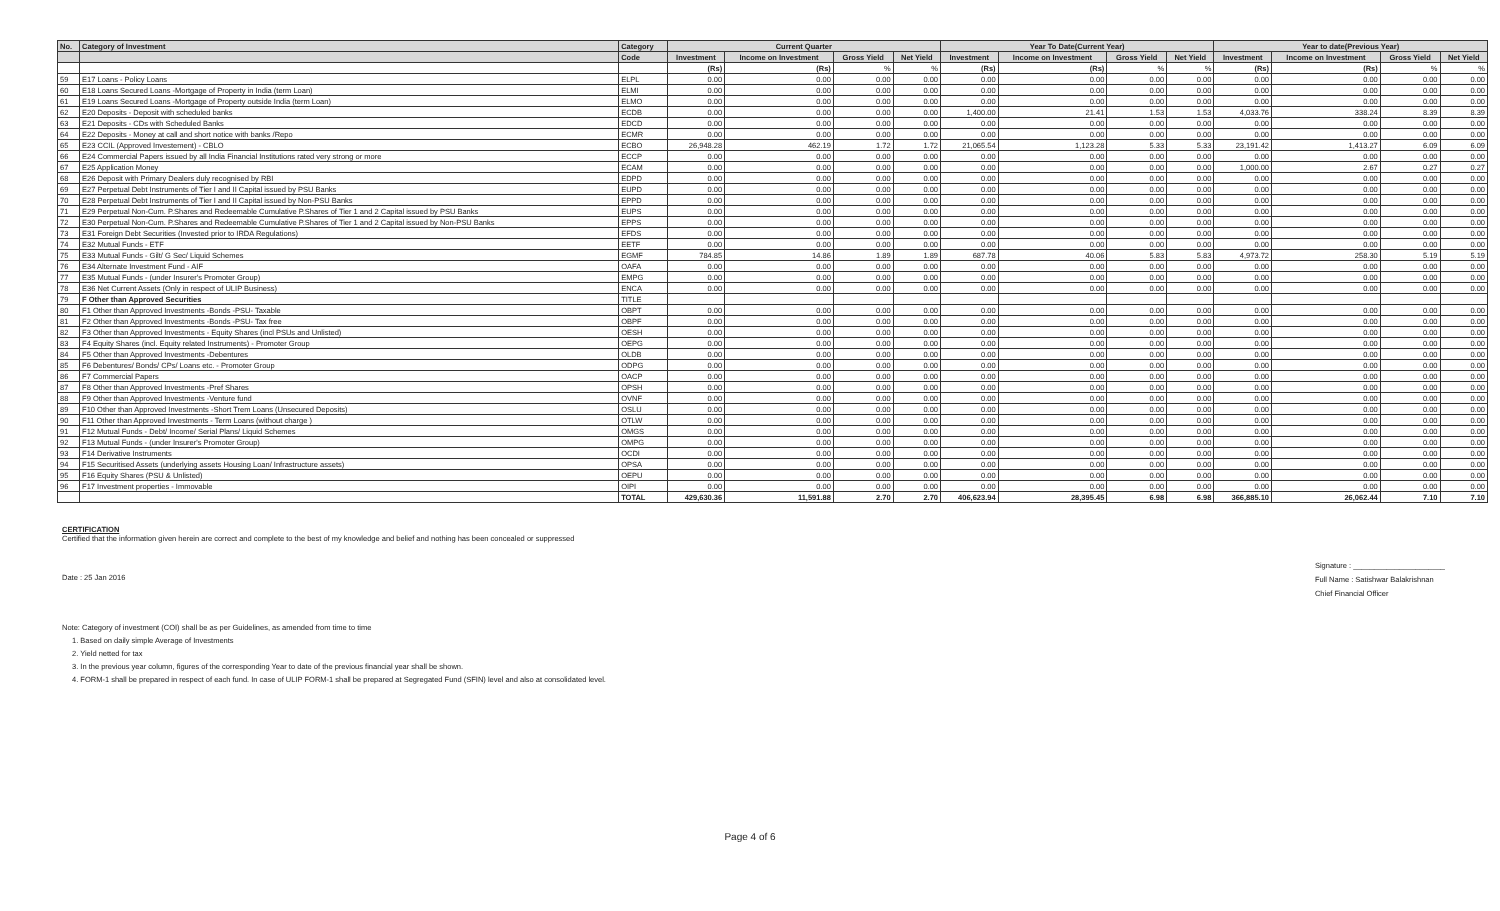| No. | Category of Investment | Category | Current Quarter | | | | Year To Date(Current Year) | | | | Year to date(Previous Year) | | | |
| --- | --- | --- | --- | --- | --- | --- | --- | --- | --- | --- | --- | --- | --- | --- |
| | | Code | Investment | Income on Investment | Gross Yield | Net Yield | Investment | Income on Investment | Gross Yield | Net Yield | Investment | Income on Investment | Gross Yield | Net Yield |
| | | | (Rs) | (Rs) | % | % | (Rs) | (Rs) | % | % | (Rs) | (Rs) | % | % |
| 59 | E17 Loans - Policy Loans | ELPL | 0.00 | 0.00 | 0.00 | 0.00 | 0.00 | 0.00 | 0.00 | 0.00 | 0.00 | 0.00 | 0.00 | 0.00 |
| 60 | E18 Loans Secured Loans -Mortgage of Property in India (term Loan) | ELMI | 0.00 | 0.00 | 0.00 | 0.00 | 0.00 | 0.00 | 0.00 | 0.00 | 0.00 | 0.00 | 0.00 | 0.00 |
| 61 | E19 Loans Secured Loans -Mortgage of Property outside India (term Loan) | ELMO | 0.00 | 0.00 | 0.00 | 0.00 | 0.00 | 0.00 | 0.00 | 0.00 | 0.00 | 0.00 | 0.00 | 0.00 |
| 62 | E20 Deposits - Deposit with scheduled banks | ECDB | 0.00 | 0.00 | 0.00 | 0.00 | 1,400.00 | 21.41 | 1.53 | 1.53 | 4,033.76 | 338.24 | 8.39 | 8.39 |
| 63 | E21 Deposits - CDs with Scheduled Banks | EDCD | 0.00 | 0.00 | 0.00 | 0.00 | 0.00 | 0.00 | 0.00 | 0.00 | 0.00 | 0.00 | 0.00 | 0.00 |
| 64 | E22 Deposits - Money at call and short notice with banks /Repo | ECMR | 0.00 | 0.00 | 0.00 | 0.00 | 0.00 | 0.00 | 0.00 | 0.00 | 0.00 | 0.00 | 0.00 | 0.00 |
| 65 | E23 CCIL (Approved Investement) - CBLO | ECBO | 26,948.28 | 462.19 | 1.72 | 1.72 | 21,065.54 | 1,123.28 | 5.33 | 5.33 | 23,191.42 | 1,413.27 | 6.09 | 6.09 |
| 66 | E24 Commercial Papers issued by all India Financial Institutions rated very strong or more | ECCP | 0.00 | 0.00 | 0.00 | 0.00 | 0.00 | 0.00 | 0.00 | 0.00 | 0.00 | 0.00 | 0.00 | 0.00 |
| 67 | E25 Application Money | ECAM | 0.00 | 0.00 | 0.00 | 0.00 | 0.00 | 0.00 | 0.00 | 0.00 | 1,000.00 | 2.67 | 0.27 | 0.27 |
| 68 | E26 Deposit with Primary Dealers duly recognised by RBI | EDPD | 0.00 | 0.00 | 0.00 | 0.00 | 0.00 | 0.00 | 0.00 | 0.00 | 0.00 | 0.00 | 0.00 | 0.00 |
| 69 | E27 Perpetual Debt Instruments of Tier I and II Capital issued by PSU Banks | EUPD | 0.00 | 0.00 | 0.00 | 0.00 | 0.00 | 0.00 | 0.00 | 0.00 | 0.00 | 0.00 | 0.00 | 0.00 |
| 70 | E28 Perpetual Debt Instruments of Tier I and II Capital issued by Non-PSU Banks | EPPD | 0.00 | 0.00 | 0.00 | 0.00 | 0.00 | 0.00 | 0.00 | 0.00 | 0.00 | 0.00 | 0.00 | 0.00 |
| 71 | E29 Perpetual Non-Cum. P.Shares and Redeemable Cumulative P.Shares of Tier 1 and 2 Capital issued by PSU Banks | EUPS | 0.00 | 0.00 | 0.00 | 0.00 | 0.00 | 0.00 | 0.00 | 0.00 | 0.00 | 0.00 | 0.00 | 0.00 |
| 72 | E30 Perpetual Non-Cum. P.Shares and Redeemable Cumulative P.Shares of Tier 1 and 2 Capital issued by Non-PSU Banks | EPPS | 0.00 | 0.00 | 0.00 | 0.00 | 0.00 | 0.00 | 0.00 | 0.00 | 0.00 | 0.00 | 0.00 | 0.00 |
| 73 | E31 Foreign Debt Securities (Invested prior to IRDA Regulations) | EFDS | 0.00 | 0.00 | 0.00 | 0.00 | 0.00 | 0.00 | 0.00 | 0.00 | 0.00 | 0.00 | 0.00 | 0.00 |
| 74 | E32 Mutual Funds - ETF | EETF | 0.00 | 0.00 | 0.00 | 0.00 | 0.00 | 0.00 | 0.00 | 0.00 | 0.00 | 0.00 | 0.00 | 0.00 |
| 75 | E33 Mutual Funds - Gilt/ G Sec/ Liquid Schemes | EGMF | 784.85 | 14.86 | 1.89 | 1.89 | 687.78 | 40.06 | 5.83 | 5.83 | 4,973.72 | 258.30 | 5.19 | 5.19 |
| 76 | E34 Alternate Investment Fund - AIF | OAFA | 0.00 | 0.00 | 0.00 | 0.00 | 0.00 | 0.00 | 0.00 | 0.00 | 0.00 | 0.00 | 0.00 | 0.00 |
| 77 | E35 Mutual Funds - (under Insurer's Promoter Group) | EMPG | 0.00 | 0.00 | 0.00 | 0.00 | 0.00 | 0.00 | 0.00 | 0.00 | 0.00 | 0.00 | 0.00 | 0.00 |
| 78 | E36 Net Current Assets (Only in respect of ULIP Business) | ENCA | 0.00 | 0.00 | 0.00 | 0.00 | 0.00 | 0.00 | 0.00 | 0.00 | 0.00 | 0.00 | 0.00 | 0.00 |
| 79 | F Other than Approved Securities | TITLE | | | | | | | | | | | | |
| 80 | F1 Other than Approved Investments -Bonds -PSU- Taxable | OBPT | 0.00 | 0.00 | 0.00 | 0.00 | 0.00 | 0.00 | 0.00 | 0.00 | 0.00 | 0.00 | 0.00 | 0.00 |
| 81 | F2 Other than Approved Investments -Bonds -PSU- Tax free | OBPF | 0.00 | 0.00 | 0.00 | 0.00 | 0.00 | 0.00 | 0.00 | 0.00 | 0.00 | 0.00 | 0.00 | 0.00 |
| 82 | F3 Other than Approved Investments - Equity Shares (incl PSUs and Unlisted) | OESH | 0.00 | 0.00 | 0.00 | 0.00 | 0.00 | 0.00 | 0.00 | 0.00 | 0.00 | 0.00 | 0.00 | 0.00 |
| 83 | F4 Equity Shares (incl. Equity related Instruments) - Promoter Group | OEPG | 0.00 | 0.00 | 0.00 | 0.00 | 0.00 | 0.00 | 0.00 | 0.00 | 0.00 | 0.00 | 0.00 | 0.00 |
| 84 | F5 Other than Approved Investments -Debentures | OLDB | 0.00 | 0.00 | 0.00 | 0.00 | 0.00 | 0.00 | 0.00 | 0.00 | 0.00 | 0.00 | 0.00 | 0.00 |
| 85 | F6 Debentures/ Bonds/ CPs/ Loans etc. - Promoter Group | ODPG | 0.00 | 0.00 | 0.00 | 0.00 | 0.00 | 0.00 | 0.00 | 0.00 | 0.00 | 0.00 | 0.00 | 0.00 |
| 86 | F7 Commercial Papers | OACP | 0.00 | 0.00 | 0.00 | 0.00 | 0.00 | 0.00 | 0.00 | 0.00 | 0.00 | 0.00 | 0.00 | 0.00 |
| 87 | F8 Other than Approved Investments -Pref Shares | OPSH | 0.00 | 0.00 | 0.00 | 0.00 | 0.00 | 0.00 | 0.00 | 0.00 | 0.00 | 0.00 | 0.00 | 0.00 |
| 88 | F9 Other than Approved Investments -Venture fund | OVNF | 0.00 | 0.00 | 0.00 | 0.00 | 0.00 | 0.00 | 0.00 | 0.00 | 0.00 | 0.00 | 0.00 | 0.00 |
| 89 | F10 Other than Approved Investments -Short Trem Loans (Unsecured Deposits) | OSLU | 0.00 | 0.00 | 0.00 | 0.00 | 0.00 | 0.00 | 0.00 | 0.00 | 0.00 | 0.00 | 0.00 | 0.00 |
| 90 | F11 Other than Approved Investments - Term Loans (without charge ) | OTLW | 0.00 | 0.00 | 0.00 | 0.00 | 0.00 | 0.00 | 0.00 | 0.00 | 0.00 | 0.00 | 0.00 | 0.00 |
| 91 | F12 Mutual Funds - Debt/ Income/ Serial Plans/ Liquid Schemes | OMGS | 0.00 | 0.00 | 0.00 | 0.00 | 0.00 | 0.00 | 0.00 | 0.00 | 0.00 | 0.00 | 0.00 | 0.00 |
| 92 | F13 Mutual Funds - (under Insurer's Promoter Group) | OMPG | 0.00 | 0.00 | 0.00 | 0.00 | 0.00 | 0.00 | 0.00 | 0.00 | 0.00 | 0.00 | 0.00 | 0.00 |
| 93 | F14 Derivative Instruments | OCDI | 0.00 | 0.00 | 0.00 | 0.00 | 0.00 | 0.00 | 0.00 | 0.00 | 0.00 | 0.00 | 0.00 | 0.00 |
| 94 | F15 Securitised Assets (underlying assets Housing Loan/ Infrastructure assets) | OPSA | 0.00 | 0.00 | 0.00 | 0.00 | 0.00 | 0.00 | 0.00 | 0.00 | 0.00 | 0.00 | 0.00 | 0.00 |
| 95 | F16 Equity Shares (PSU & Unlisted) | OEPU | 0.00 | 0.00 | 0.00 | 0.00 | 0.00 | 0.00 | 0.00 | 0.00 | 0.00 | 0.00 | 0.00 | 0.00 |
| 96 | F17 Investment properties - Immovable | OIPI | 0.00 | 0.00 | 0.00 | 0.00 | 0.00 | 0.00 | 0.00 | 0.00 | 0.00 | 0.00 | 0.00 | 0.00 |
| | | TOTAL | 429,630.36 | 11,591.88 | 2.70 | 2.70 | 406,623.94 | 28,395.45 | 6.98 | 6.98 | 366,885.10 | 26,062.44 | 7.10 | 7.10 |
CERTIFICATION
Certified that the information given herein are correct and complete to the best of my knowledge and belief and nothing has been concealed or suppressed
Date : 25 Jan 2016
Signature : ______________________
Full Name : Satishwar Balakrishnan
Chief Financial Officer
Note: Category of investment (COI) shall be as per Guidelines, as amended from time to time
1. Based on daily simple Average of Investments
2. Yield netted for tax
3. In the previous year column, figures of the corresponding Year to date of the previous financial year shall be shown.
4. FORM-1 shall be prepared in respect of each fund. In case of ULIP FORM-1 shall be prepared at Segregated Fund (SFIN) level and also at consolidated level.
Page 4 of 6